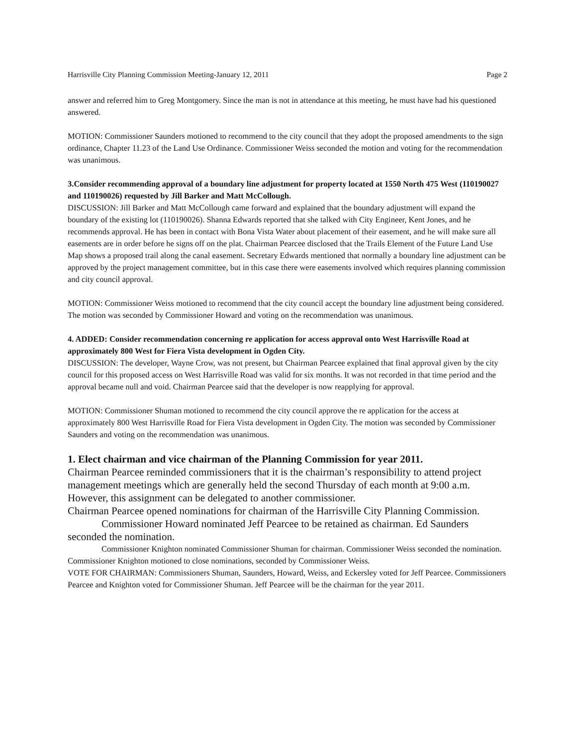Harrisville City Planning Commission Meeting-January 12, 2011 Page 2
answer and referred him to Greg Montgomery. Since the man is not in attendance at this meeting, he must have had his questioned answered.
MOTION: Commissioner Saunders motioned to recommend to the city council that they adopt the proposed amendments to the sign ordinance, Chapter 11.23 of the Land Use Ordinance. Commissioner Weiss seconded the motion and voting for the recommendation was unanimous.
3.Consider recommending approval of a boundary line adjustment for property located at 1550 North 475 West (110190027 and 110190026) requested by Jill Barker and Matt McCollough.
DISCUSSION: Jill Barker and Matt McCollough came forward and explained that the boundary adjustment will expand the boundary of the existing lot (110190026). Shanna Edwards reported that she talked with City Engineer, Kent Jones, and he recommends approval. He has been in contact with Bona Vista Water about placement of their easement, and he will make sure all easements are in order before he signs off on the plat. Chairman Pearcee disclosed that the Trails Element of the Future Land Use Map shows a proposed trail along the canal easement. Secretary Edwards mentioned that normally a boundary line adjustment can be approved by the project management committee, but in this case there were easements involved which requires planning commission and city council approval.
MOTION: Commissioner Weiss motioned to recommend that the city council accept the boundary line adjustment being considered. The motion was seconded by Commissioner Howard and voting on the recommendation was unanimous.
4. ADDED: Consider recommendation concerning re application for access approval onto West Harrisville Road at approximately 800 West for Fiera Vista development in Ogden City.
DISCUSSION: The developer, Wayne Crow, was not present, but Chairman Pearcee explained that final approval given by the city council for this proposed access on West Harrisville Road was valid for six months. It was not recorded in that time period and the approval became null and void. Chairman Pearcee said that the developer is now reapplying for approval.
MOTION: Commissioner Shuman motioned to recommend the city council approve the re application for the access at approximately 800 West Harrisville Road for Fiera Vista development in Ogden City. The motion was seconded by Commissioner Saunders and voting on the recommendation was unanimous.
1. Elect chairman and vice chairman of the Planning Commission for year 2011.
Chairman Pearcee reminded commissioners that it is the chairman’s responsibility to attend project management meetings which are generally held the second Thursday of each month at 9:00 a.m. However, this assignment can be delegated to another commissioner.
Chairman Pearcee opened nominations for chairman of the Harrisville City Planning Commission.
Commissioner Howard nominated Jeff Pearcee to be retained as chairman. Ed Saunders seconded the nomination.
Commissioner Knighton nominated Commissioner Shuman for chairman. Commissioner Weiss seconded the nomination.
Commissioner Knighton motioned to close nominations, seconded by Commissioner Weiss.
VOTE FOR CHAIRMAN: Commissioners Shuman, Saunders, Howard, Weiss, and Eckersley voted for Jeff Pearcee. Commissioners Pearcee and Knighton voted for Commissioner Shuman. Jeff Pearcee will be the chairman for the year 2011.